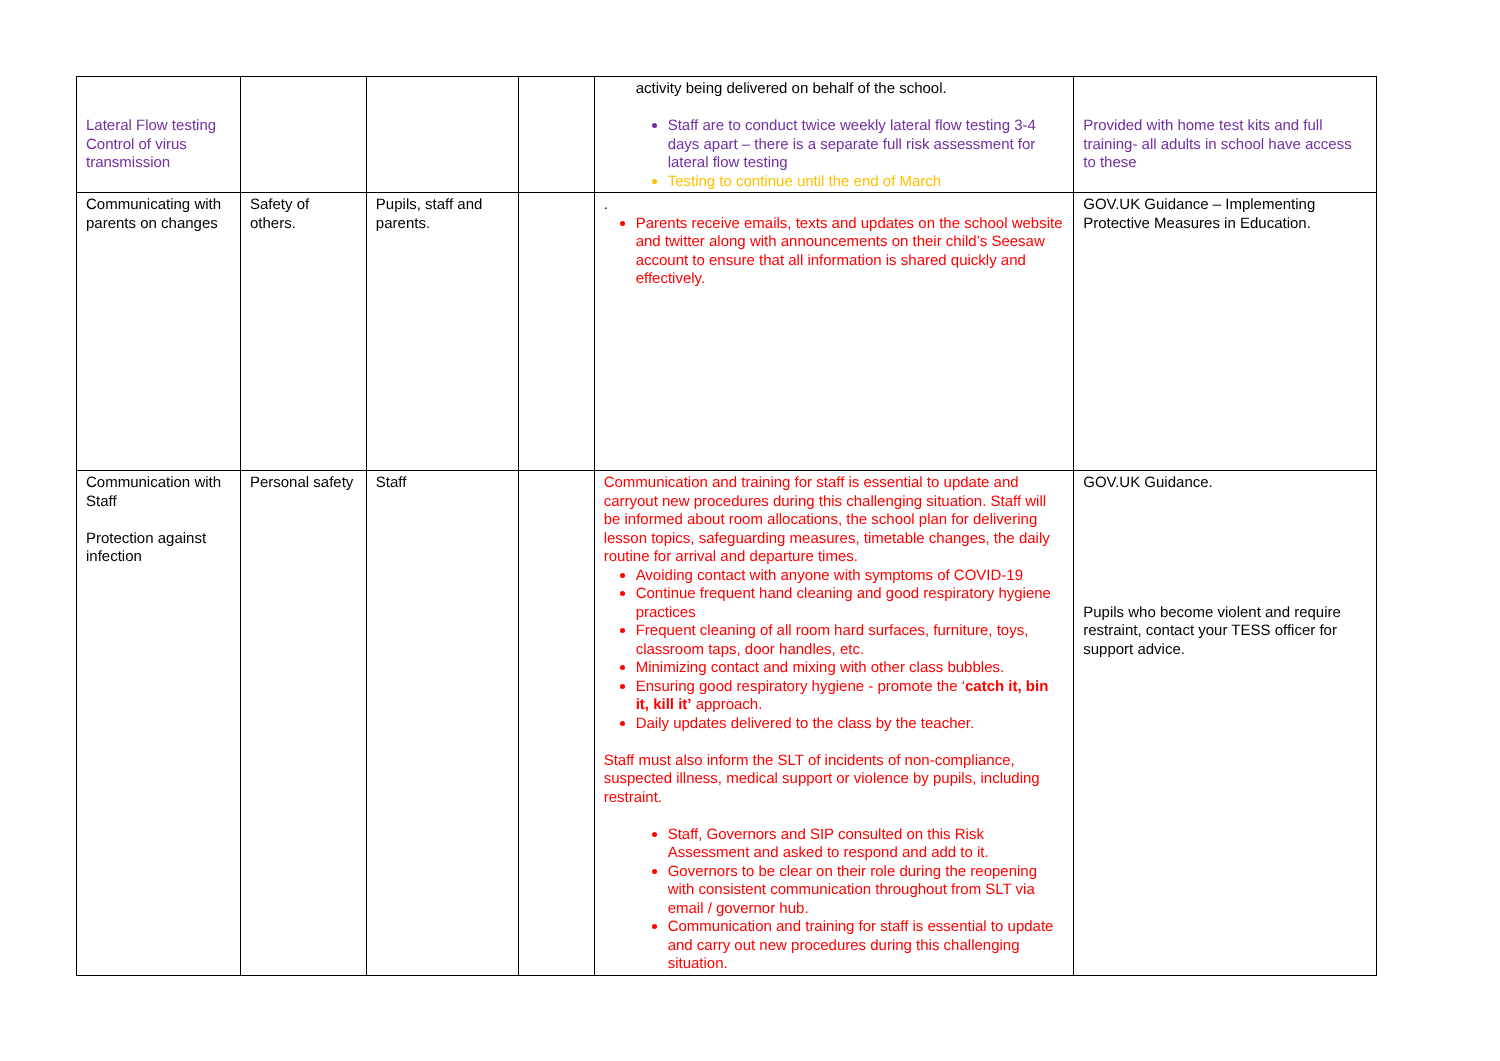| Lateral Flow testing Control of virus transmission | | | | activity being delivered on behalf of the school. Staff are to conduct twice weekly lateral flow testing 3-4 days apart – there is a separate full risk assessment for lateral flow testing Testing to continue until the end of March | Provided with home test kits and full training- all adults in school have access to these |
| Communicating with parents on changes | Safety of others. | Pupils, staff and parents. | | . Parents receive emails, texts and updates on the school website and twitter along with announcements on their child’s Seesaw account to ensure that all information is shared quickly and effectively. | GOV.UK Guidance – Implementing Protective Measures in Education. |
| Communication with Staff Protection against infection | Personal safety | Staff | | Communication and training for staff is essential to update and carryout new procedures during this challenging situation. Staff will be informed about room allocations, the school plan for delivering lesson topics, safeguarding measures, timetable changes, the daily routine for arrival and departure times. Avoiding contact with anyone with symptoms of COVID-19 Continue frequent hand cleaning and good respiratory hygiene practices Frequent cleaning of all room hard surfaces, furniture, toys, classroom taps, door handles, etc. Minimizing contact and mixing with other class bubbles. Ensuring good respiratory hygiene - promote the ‘ catch it, bin it, kill it’ approach. Daily updates delivered to the class by the teacher. Staff must also inform the SLT of incidents of non-compliance, suspected illness, medical support or violence by pupils, including restraint. Staff, Governors and SIP consulted on this Risk Assessment and asked to respond and add to it. Governors to be clear on their role during the reopening with consistent communication throughout from SLT via email / governor hub. Communication and training for staff is essential to update and carry out new procedures during this challenging situation. | GOV.UK Guidance. Pupils who become violent and require restraint, contact your TESS officer for support advice. |